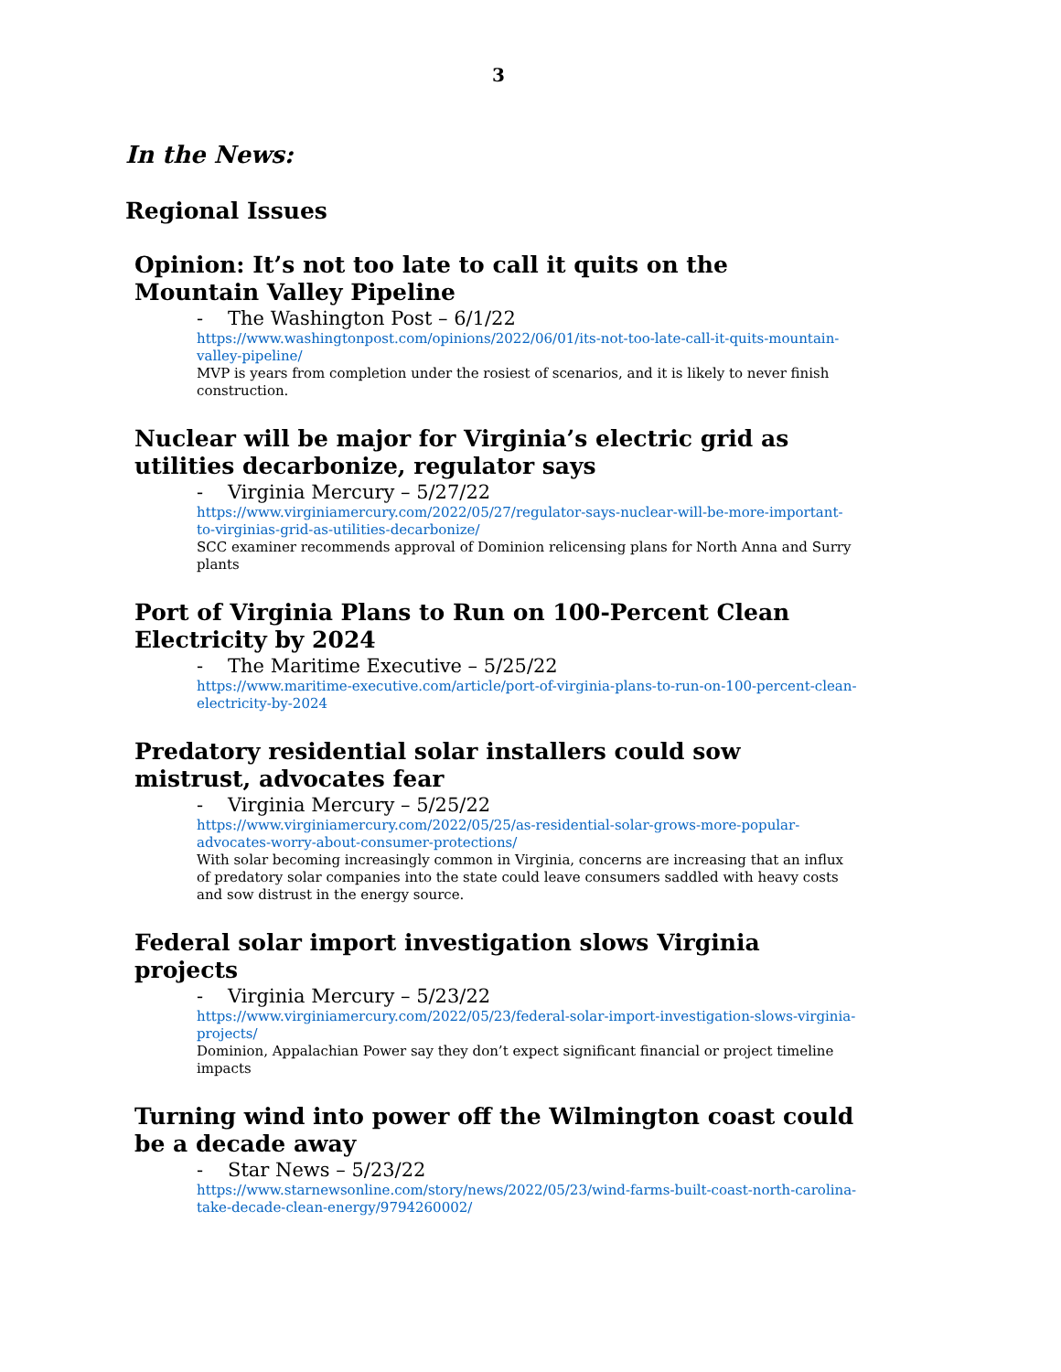3
In the News:
Regional Issues
Opinion: It’s not too late to call it quits on the Mountain Valley Pipeline
- The Washington Post – 6/1/22
https://www.washingtonpost.com/opinions/2022/06/01/its-not-too-late-call-it-quits-mountain-valley-pipeline/
MVP is years from completion under the rosiest of scenarios, and it is likely to never finish construction.
Nuclear will be major for Virginia’s electric grid as utilities decarbonize, regulator says
- Virginia Mercury – 5/27/22
https://www.virginiamercury.com/2022/05/27/regulator-says-nuclear-will-be-more-important-to-virginias-grid-as-utilities-decarbonize/
SCC examiner recommends approval of Dominion relicensing plans for North Anna and Surry plants
Port of Virginia Plans to Run on 100-Percent Clean Electricity by 2024
- The Maritime Executive – 5/25/22
https://www.maritime-executive.com/article/port-of-virginia-plans-to-run-on-100-percent-clean-electricity-by-2024
Predatory residential solar installers could sow mistrust, advocates fear
- Virginia Mercury – 5/25/22
https://www.virginiamercury.com/2022/05/25/as-residential-solar-grows-more-popular-advocates-worry-about-consumer-protections/
With solar becoming increasingly common in Virginia, concerns are increasing that an influx of predatory solar companies into the state could leave consumers saddled with heavy costs and sow distrust in the energy source.
Federal solar import investigation slows Virginia projects
- Virginia Mercury – 5/23/22
https://www.virginiamercury.com/2022/05/23/federal-solar-import-investigation-slows-virginia-projects/
Dominion, Appalachian Power say they don’t expect significant financial or project timeline impacts
Turning wind into power off the Wilmington coast could be a decade away
- Star News – 5/23/22
https://www.starnewsonline.com/story/news/2022/05/23/wind-farms-built-coast-north-carolina-take-decade-clean-energy/9794260002/